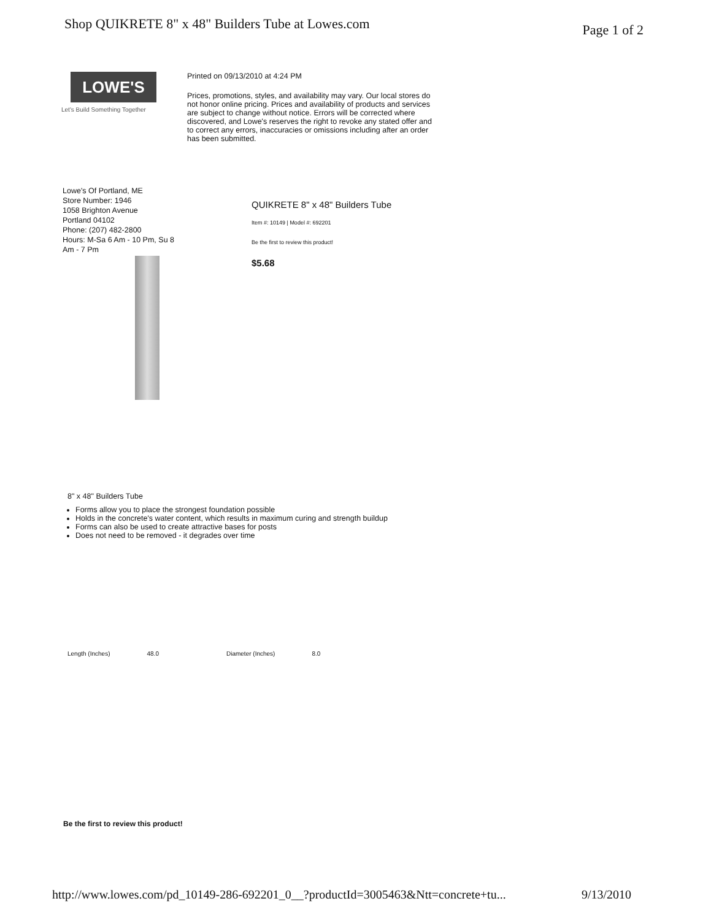Shop QUIKRETE 8" x 48" Builders Tube at Lowes.com Page 1 of 2
LOWE'S
Let's Build Something Together
Printed on 09/13/2010 at 4:24 PM
Prices, promotions, styles, and availability may vary. Our local stores do not honor online pricing. Prices and availability of products and services are subject to change without notice. Errors will be corrected where discovered, and Lowe's reserves the right to revoke any stated offer and to correct any errors, inaccuracies or omissions including after an order has been submitted.
Lowe's Of Portland, ME
Store Number: 1946
1058 Brighton Avenue
Portland 04102
Phone: (207) 482-2800
Hours: M-Sa 6 Am - 10 Pm, Su 8
Am - 7 Pm
QUIKRETE 8" x 48" Builders Tube
Item #: 10149 | Model #: 692201
Be the first to review this product!
$5.68
8" x 48" Builders Tube
Forms allow you to place the strongest foundation possible
Holds in the concrete's water content, which results in maximum curing and strength buildup
Forms can also be used to create attractive bases for posts
Does not need to be removed - it degrades over time
| Length (Inches) | 48.0 | Diameter (Inches) | 8.0 |
Be the first to review this product!
http://www.lowes.com/pd_10149-286-692201_0__?productId=3005463&Ntt=concrete+tu... 9/13/2010